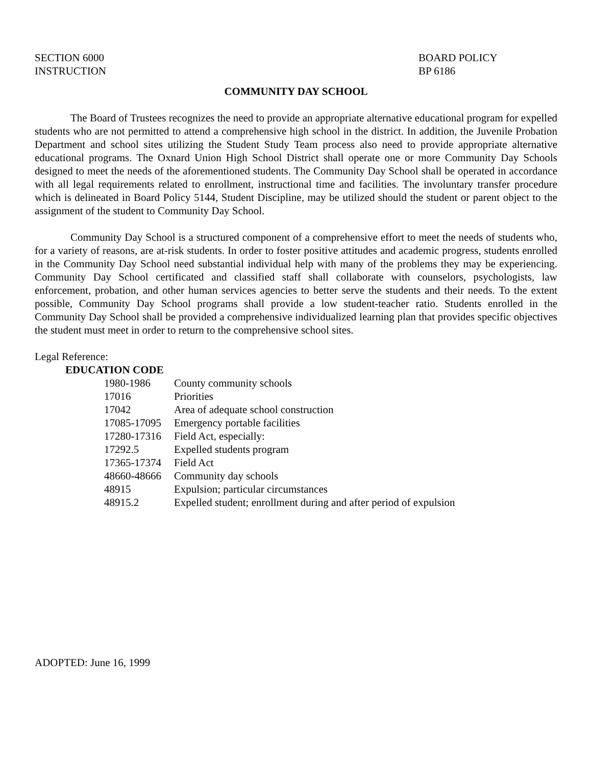SECTION 6000
INSTRUCTION
BOARD POLICY
BP 6186
COMMUNITY DAY SCHOOL
The Board of Trustees recognizes the need to provide an appropriate alternative educational program for expelled students who are not permitted to attend a comprehensive high school in the district. In addition, the Juvenile Probation Department and school sites utilizing the Student Study Team process also need to provide appropriate alternative educational programs. The Oxnard Union High School District shall operate one or more Community Day Schools designed to meet the needs of the aforementioned students. The Community Day School shall be operated in accordance with all legal requirements related to enrollment, instructional time and facilities. The involuntary transfer procedure which is delineated in Board Policy 5144, Student Discipline, may be utilized should the student or parent object to the assignment of the student to Community Day School.
Community Day School is a structured component of a comprehensive effort to meet the needs of students who, for a variety of reasons, are at-risk students. In order to foster positive attitudes and academic progress, students enrolled in the Community Day School need substantial individual help with many of the problems they may be experiencing. Community Day School certificated and classified staff shall collaborate with counselors, psychologists, law enforcement, probation, and other human services agencies to better serve the students and their needs. To the extent possible, Community Day School programs shall provide a low student-teacher ratio. Students enrolled in the Community Day School shall be provided a comprehensive individualized learning plan that provides specific objectives the student must meet in order to return to the comprehensive school sites.
Legal Reference:
EDUCATION CODE
| 1980-1986 | County community schools |
| 17016 | Priorities |
| 17042 | Area of adequate school construction |
| 17085-17095 | Emergency portable facilities |
| 17280-17316 | Field Act, especially: |
| 17292.5 | Expelled students program |
| 17365-17374 | Field Act |
| 48660-48666 | Community day schools |
| 48915 | Expulsion; particular circumstances |
| 48915.2 | Expelled student; enrollment during and after period of expulsion |
ADOPTED: June 16, 1999